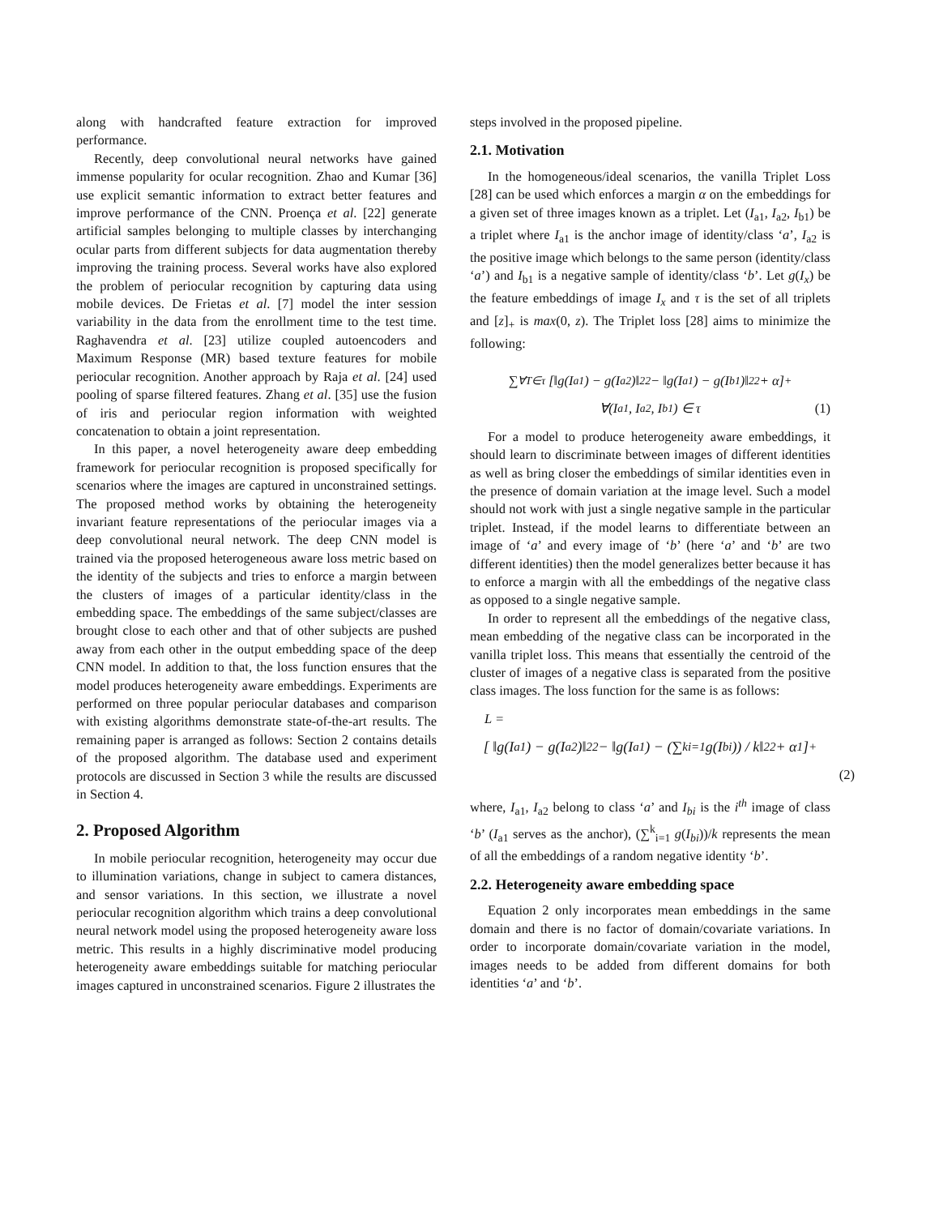along with handcrafted feature extraction for improved performance.
Recently, deep convolutional neural networks have gained immense popularity for ocular recognition. Zhao and Kumar [36] use explicit semantic information to extract better features and improve performance of the CNN. Proença et al. [22] generate artificial samples belonging to multiple classes by interchanging ocular parts from different subjects for data augmentation thereby improving the training process. Several works have also explored the problem of periocular recognition by capturing data using mobile devices. De Frietas et al. [7] model the inter session variability in the data from the enrollment time to the test time. Raghavendra et al. [23] utilize coupled autoencoders and Maximum Response (MR) based texture features for mobile periocular recognition. Another approach by Raja et al. [24] used pooling of sparse filtered features. Zhang et al. [35] use the fusion of iris and periocular region information with weighted concatenation to obtain a joint representation.
In this paper, a novel heterogeneity aware deep embedding framework for periocular recognition is proposed specifically for scenarios where the images are captured in unconstrained settings. The proposed method works by obtaining the heterogeneity invariant feature representations of the periocular images via a deep convolutional neural network. The deep CNN model is trained via the proposed heterogeneous aware loss metric based on the identity of the subjects and tries to enforce a margin between the clusters of images of a particular identity/class in the embedding space. The embeddings of the same subject/classes are brought close to each other and that of other subjects are pushed away from each other in the output embedding space of the deep CNN model. In addition to that, the loss function ensures that the model produces heterogeneity aware embeddings. Experiments are performed on three popular periocular databases and comparison with existing algorithms demonstrate state-of-the-art results. The remaining paper is arranged as follows: Section 2 contains details of the proposed algorithm. The database used and experiment protocols are discussed in Section 3 while the results are discussed in Section 4.
2. Proposed Algorithm
In mobile periocular recognition, heterogeneity may occur due to illumination variations, change in subject to camera distances, and sensor variations. In this section, we illustrate a novel periocular recognition algorithm which trains a deep convolutional neural network model using the proposed heterogeneity aware loss metric. This results in a highly discriminative model producing heterogeneity aware embeddings suitable for matching periocular images captured in unconstrained scenarios. Figure 2 illustrates the
steps involved in the proposed pipeline.
2.1. Motivation
In the homogeneous/ideal scenarios, the vanilla Triplet Loss [28] can be used which enforces a margin α on the embeddings for a given set of three images known as a triplet. Let (I<sub>a1</sub>, I<sub>a2</sub>, I<sub>b1</sub>) be a triplet where I<sub>a1</sub> is the anchor image of identity/class ‘a’, I<sub>a2</sub> is the positive image which belongs to the same person (identity/class ‘a’) and I<sub>b1</sub> is a negative sample of identity/class ‘b’. Let g(I<sub>x</sub>) be the feature embeddings of image I<sub>x</sub> and τ is the set of all triplets and [z]<sub>+</sub> is max(0, z). The Triplet loss [28] aims to minimize the following:
∑<sub>∀T∈τ</sub> [‖g(I<sub>a1</sub>) − g(I<sub>a2</sub>)‖<sup>2</sup><sub>2</sub> − ‖g(I<sub>a1</sub>) − g(I<sub>b1</sub>)‖<sup>2</sup><sub>2</sub> + α]<sub>+</sub>
∀(I<sub>a1</sub>, I<sub>a2</sub>, I<sub>b1</sub>) ∈ τ (1)
For a model to produce heterogeneity aware embeddings, it should learn to discriminate between images of different identities as well as bring closer the embeddings of similar identities even in the presence of domain variation at the image level. Such a model should not work with just a single negative sample in the particular triplet. Instead, if the model learns to differentiate between an image of ‘a’ and every image of ‘b’ (here ‘a’ and ‘b’ are two different identities) then the model generalizes better because it has to enforce a margin with all the embeddings of the negative class as opposed to a single negative sample.
In order to represent all the embeddings of the negative class, mean embedding of the negative class can be incorporated in the vanilla triplet loss. This means that essentially the centroid of the cluster of images of a negative class is separated from the positive class images. The loss function for the same is as follows:
L =
[ ‖g(I<sub>a1</sub>) − g(I<sub>a2</sub>)‖<sup>2</sup><sub>2</sub> − ‖g(I<sub>a1</sub>) − (∑<sup>k</sup><sub>i=1</sub> g(I<sub>bi</sub>)) / k‖<sup>2</sup><sub>2</sub> + α<sub>1</sub> ]<sub>+</sub>
(2)
where, I<sub>a1</sub>, I<sub>a2</sub> belong to class ‘a’ and I<sub>bi</sub> is the i<sup>th</sup> image of class ‘b’ (I<sub>a1</sub> serves as the anchor), (∑<sup>k</sup><sub>i=1</sub> g(I<sub>bi</sub>))/k represents the mean of all the embeddings of a random negative identity ‘b’.
2.2. Heterogeneity aware embedding space
Equation 2 only incorporates mean embeddings in the same domain and there is no factor of domain/covariate variations. In order to incorporate domain/covariate variation in the model, images needs to be added from different domains for both identities ‘a’ and ‘b’.